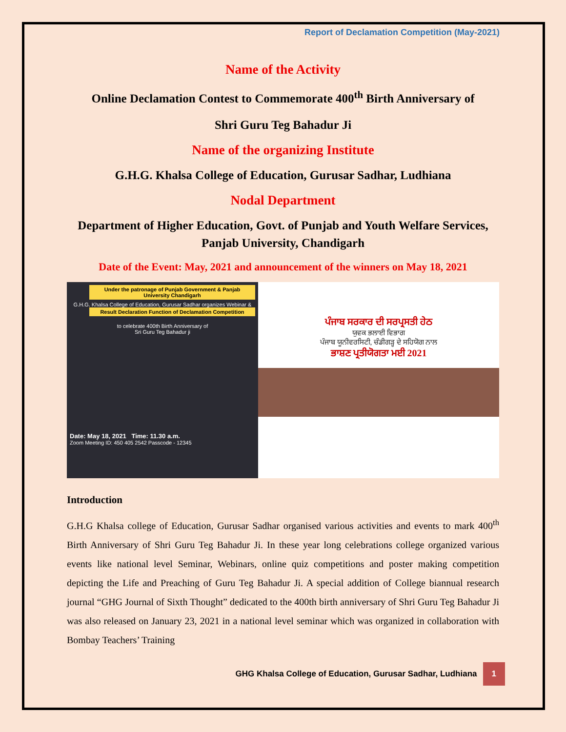Report of Declamation Competition (May-2021)
Name of the Activity
Online Declamation Contest to Commemorate 400<sup>th</sup> Birth Anniversary of
Shri Guru Teg Bahadur Ji
Name of the organizing Institute
G.H.G. Khalsa College of Education, Gurusar Sadhar, Ludhiana
Nodal Department
Department of Higher Education, Govt. of Punjab and Youth Welfare Services, Panjab University, Chandigarh
Date of the Event: May, 2021 and announcement of the winners on May 18, 2021
Under the patronage of Punjab Government & Panjab University Chandigarh
G.H.G. Khalsa College of Education, Gurusar Sadhar organizes Webinar &
Result Declaration Function of Declamation Competition
to celebrate 400th Birth Anniversary of
Sri Guru Teg Bahadur ji
Date: May 18, 2021 Time: 11.30 a.m.
Zoom Meeting ID: 450 405 2542 Passcode - 12345
ਪੰਜਾਬ ਸਰਕਾਰ ਦੀ ਸਰਪ੍ਰਸਤੀ ਹੇਠ
ਯੁਵਕ ਭਲਾਈ ਵਿਭਾਗ
ਪੰਜਾਬ ਯੂਨੀਵਰਸਿਟੀ, ਚੰਡੀਗੜ੍ਹ ਦੇ ਸਹਿਯੋਗ ਨਾਲ
ਭਾਸ਼ਣ ਪ੍ਰਤੀਯੋਗਤਾ ਮਈ 2021
Introduction
G.H.G Khalsa college of Education, Gurusar Sadhar organised various activities and events to mark 400<sup>th</sup> Birth Anniversary of Shri Guru Teg Bahadur Ji. In these year long celebrations college organized various events like national level Seminar, Webinars, online quiz competitions and poster making competition depicting the Life and Preaching of Guru Teg Bahadur Ji. A special addition of College biannual research journal “GHG Journal of Sixth Thought” dedicated to the 400th birth anniversary of Shri Guru Teg Bahadur Ji was also released on January 23, 2021 in a national level seminar which was organized in collaboration with Bombay Teachers’ Training
GHG Khalsa College of Education, Gurusar Sadhar, Ludhiana 1